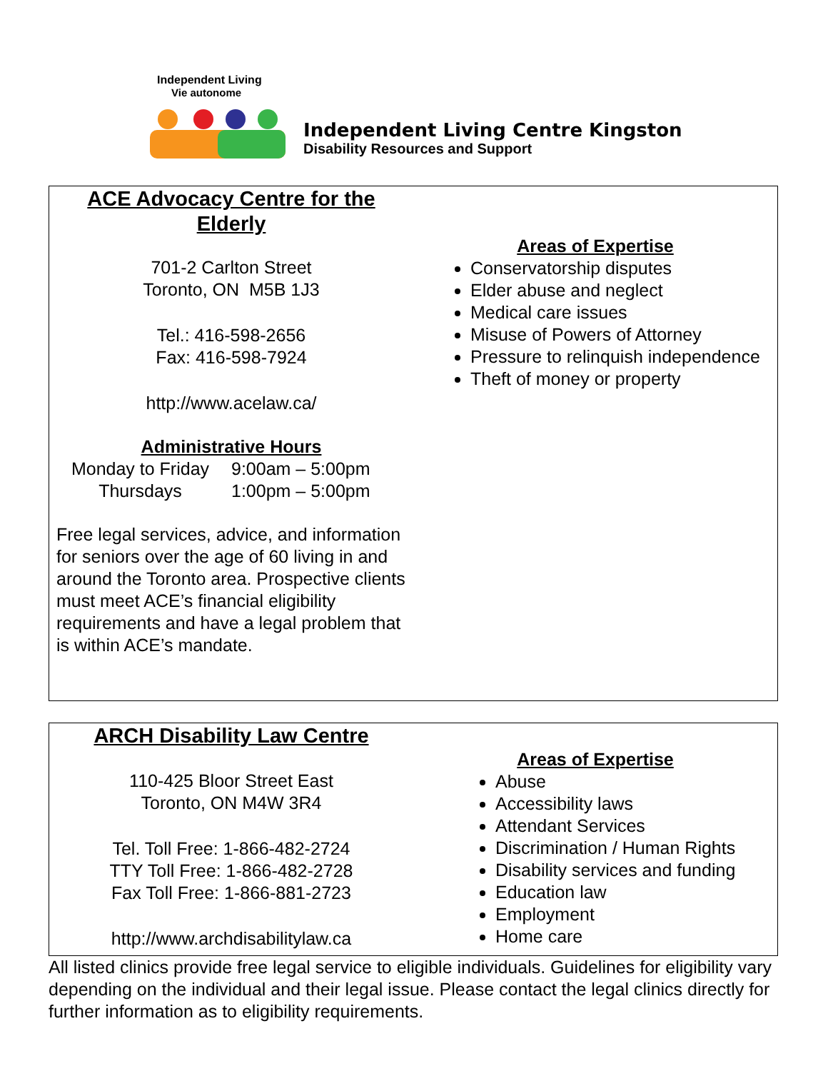Independent Living
Vie autonome
Independent Living Centre Kingston
Disability Resources and Support
ACE Advocacy Centre for the
Elderly
701-2 Carlton Street
Toronto, ON M5B 1J3
Tel.: 416-598-2656
Fax: 416-598-7924
http://www.acelaw.ca/
Administrative Hours
Monday to Friday 9:00am – 5:00pm
Thursdays 1:00pm – 5:00pm
Free legal services, advice, and information for seniors over the age of 60 living in and around the Toronto area. Prospective clients must meet ACE’s financial eligibility requirements and have a legal problem that is within ACE’s mandate.
Areas of Expertise
Conservatorship disputes
Elder abuse and neglect
Medical care issues
Misuse of Powers of Attorney
Pressure to relinquish independence
Theft of money or property
ARCH Disability Law Centre
110-425 Bloor Street East
Toronto, ON M4W 3R4
Tel. Toll Free: 1-866-482-2724
TTY Toll Free: 1-866-482-2728
Fax Toll Free: 1-866-881-2723
http://www.archdisabilitylaw.ca
Areas of Expertise
Abuse
Accessibility laws
Attendant Services
Discrimination / Human Rights
Disability services and funding
Education law
Employment
Home care
All listed clinics provide free legal service to eligible individuals. Guidelines for eligibility vary depending on the individual and their legal issue. Please contact the legal clinics directly for further information as to eligibility requirements.